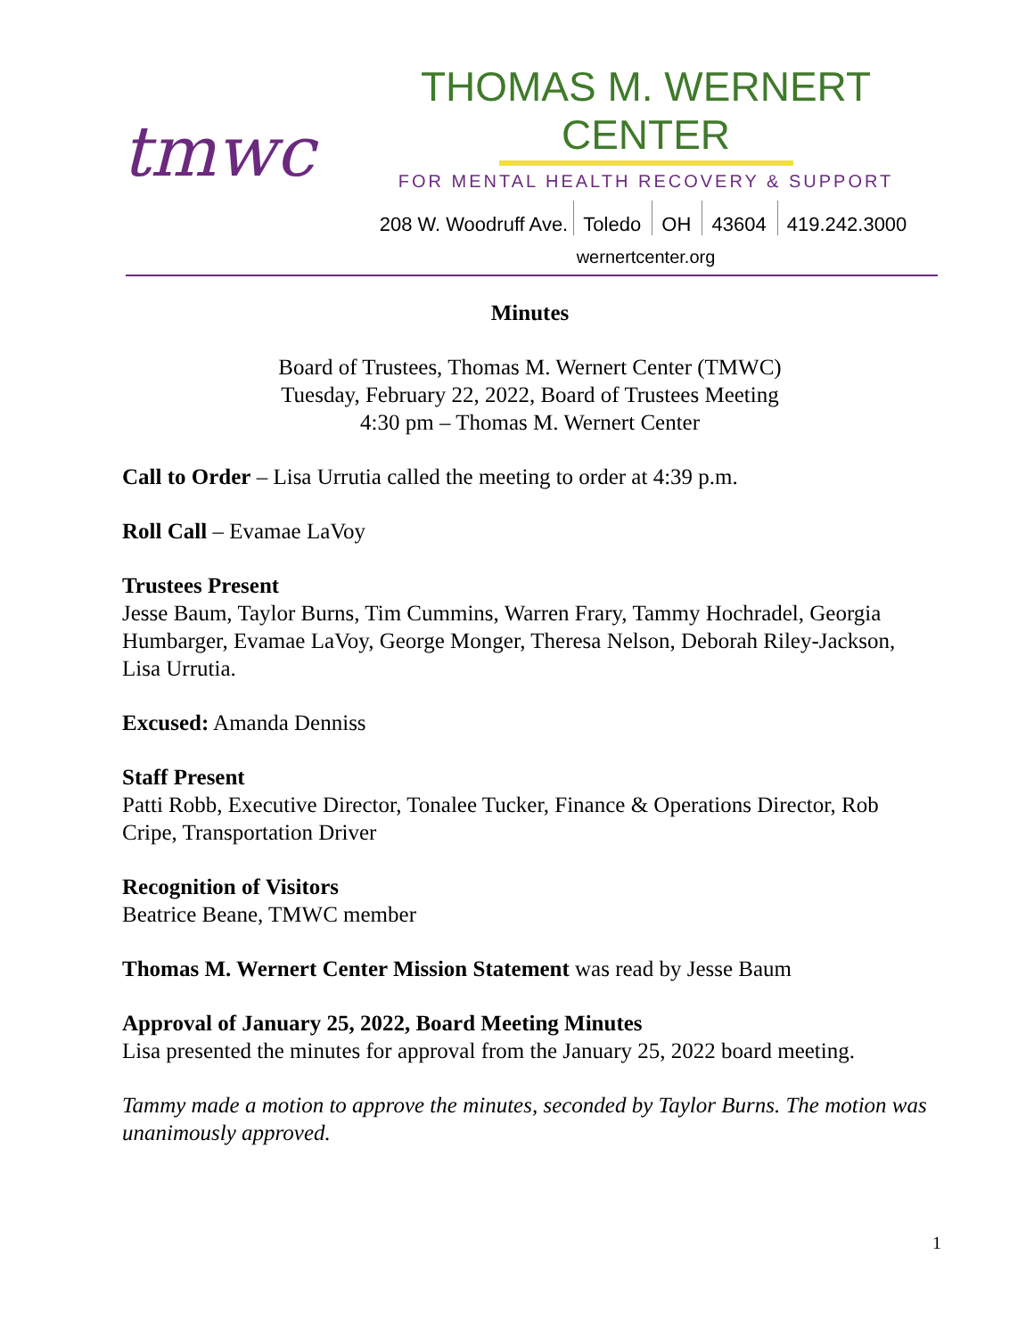tmwc
THOMAS M. WERNERT CENTER
FOR MENTAL HEALTH RECOVERY & SUPPORT
208 W. Woodruff Ave. Toledo OH 43604 419.242.3000
wernertcenter.org
Minutes
Board of Trustees, Thomas M. Wernert Center (TMWC)
Tuesday, February 22, 2022, Board of Trustees Meeting
4:30 pm – Thomas M. Wernert Center
Call to Order – Lisa Urrutia called the meeting to order at 4:39 p.m.
Roll Call – Evamae LaVoy
Trustees Present
Jesse Baum, Taylor Burns, Tim Cummins, Warren Frary, Tammy Hochradel, Georgia Humbarger, Evamae LaVoy, George Monger, Theresa Nelson, Deborah Riley-Jackson, Lisa Urrutia.
Excused: Amanda Denniss
Staff Present
Patti Robb, Executive Director, Tonalee Tucker, Finance & Operations Director, Rob Cripe, Transportation Driver
Recognition of Visitors
Beatrice Beane, TMWC member
Thomas M. Wernert Center Mission Statement was read by Jesse Baum
Approval of January 25, 2022, Board Meeting Minutes
Lisa presented the minutes for approval from the January 25, 2022 board meeting.
Tammy made a motion to approve the minutes, seconded by Taylor Burns. The motion was unanimously approved.
1